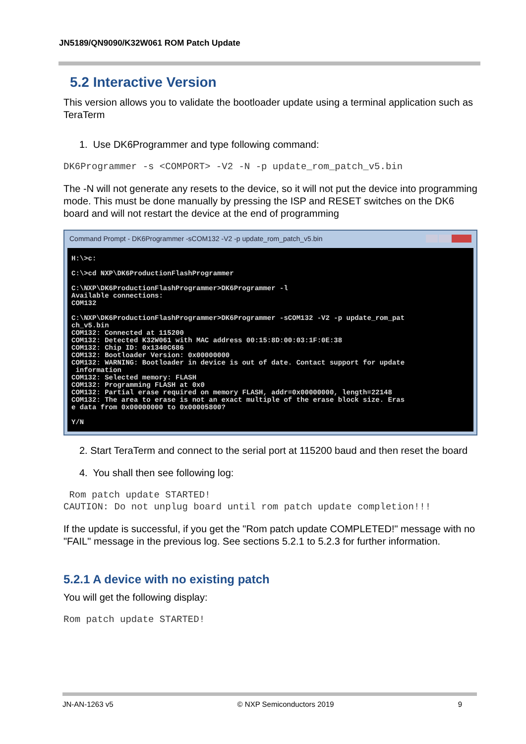JN5189/QN9090/K32W061 ROM Patch Update
5.2 Interactive Version
This version allows you to validate the bootloader update using a terminal application such as TeraTerm
1. Use DK6Programmer and type following command:
DK6Programmer -s <COMPORT> -V2 -N -p update_rom_patch_v5.bin
The -N will not generate any resets to the device, so it will not put the device into programming mode. This must be done manually by pressing the ISP and RESET switches on the DK6 board and will not restart the device at the end of programming
Command Prompt - DK6Programmer -sCOM132 -V2 -p update_rom_patch_v5.bin
H:\>c: C:\>cd NXP\DK6ProductionFlashProgrammer C:\NXP\DK6ProductionFlashProgrammer>DK6Programmer -l Available connections: COM132 C:\NXP\DK6ProductionFlashProgrammer>DK6Programmer -sCOM132 -V2 -p update_rom_pat ch_v5.bin COM132: Connected at 115200 COM132: Detected K32W061 with MAC address 00:15:8D:00:03:1F:0E:38 COM132: Chip ID: 0x1340C686 COM132: Bootloader Version: 0x00000000 COM132: WARNING: Bootloader in device is out of date. Contact support for update information COM132: Selected memory: FLASH COM132: Programming FLASH at 0x0 COM132: Partial erase required on memory FLASH, addr=0x00000000, length=22148 COM132: The area to erase is not an exact multiple of the erase block size. Eras e data from 0x00000000 to 0x00005800? Y/N
2. Start TeraTerm and connect to the serial port at 115200 baud and then reset the board
4. You shall then see following log:
Rom patch update STARTED! CAUTION: Do not unplug board until rom patch update completion!!!
If the update is successful, if you get the "Rom patch update COMPLETED!" message with no "FAIL" message in the previous log. See sections 5.2.1 to 5.2.3 for further information.
5.2.1 A device with no existing patch
You will get the following display:
Rom patch update STARTED!
JN-AN-1263 v5 © NXP Semiconductors 2019 9